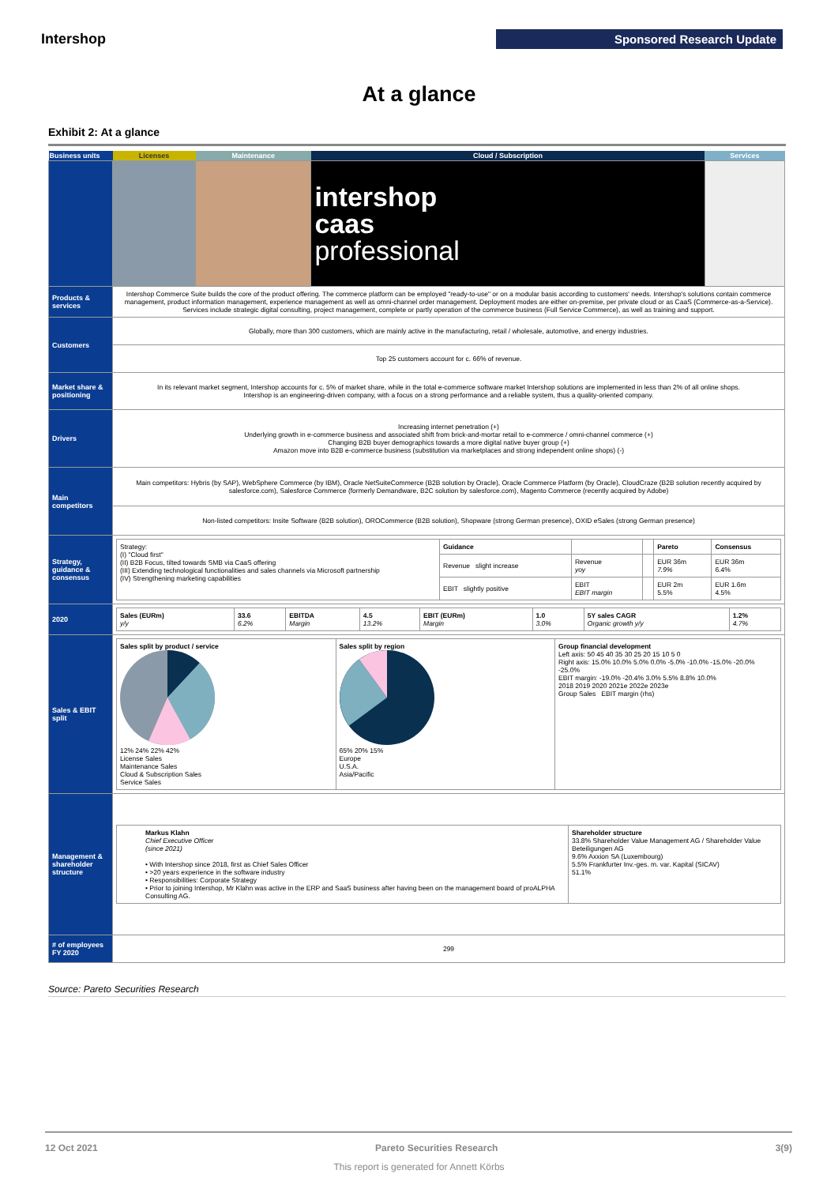Intershop Sponsored Research Update
At a glance
Exhibit 2: At a glance
| Business units | Licenses | Maintenance | Cloud / Subscription | Services |
| --- | --- | --- | --- | --- |
| | | | intershop caas professional | |
| Products & services | Intershop Commerce Suite builds the core of the product offering. The commerce platform can be employed "ready-to-use" or on a modular basis according to customers' needs. Intershop's solutions contain commerce management, product information management, experience management as well as omni-channel order management. Deployment modes are either on-premise, per private cloud or as CaaS (Commerce-as-a-Service). Services include strategic digital consulting, project management, complete or partly operation of the commerce business (Full Service Commerce), as well as training and support. | | | |
| Customers | Globally, more than 300 customers, which are mainly active in the manufacturing, retail / wholesale, automotive, and energy industries. | | | |
| | Top 25 customers account for c. 66% of revenue. | | | |
| Market share & positioning | In its relevant market segment, Intershop accounts for c. 5% of market share, while in the total e-commerce software market Intershop solutions are implemented in less than 2% of all online shops. Intershop is an engineering-driven company, with a focus on a strong performance and a reliable system, thus a quality-oriented company. | | | |
| Drivers | Increasing internet penetration (+) Underlying growth in e-commerce business and associated shift from brick-and-mortar retail to e-commerce / omni-channel commerce (+) Changing B2B buyer demographics towards a more digital native buyer group (+) Amazon move into B2B e-commerce business (substitution via marketplaces and strong independent online shops) (-) | | | |
| Main competitors | Main competitors: Hybris (by SAP), WebSphere Commerce (by IBM), Oracle NetSuiteCommerce (B2B solution by Oracle), Oracle Commerce Platform (by Oracle), CloudCraze (B2B solution recently acquired by salesforce.com), Salesforce Commerce (formerly Demandware, B2C solution by salesforce.com), Magento Commerce (recently acquired by Adobe) | | | |
| | Non-listed competitors: Insite Software (B2B solution), OROCommerce (B2B solution), Shopware (strong German presence), OXID eSales (strong German presence) | | | |
| Strategy, guidance & consensus | / Strategy: (I) "Cloud first" (II) B2B Focus, tilted towards SMB via CaaS offering (III) Extending technological functionalities and sales channels via Microsoft partnership (IV) Strengthening marketing capabilities / Guidance / / / Pareto / Consensus / / / Revenue slight increase / Revenue yoy / / EUR 36m 7.9% / EUR 36m 6.4% / / / EBIT slightly positive / EBIT EBIT margin / / EUR 2m 5.5% / EUR 1.6m 4.5% / | | | |
| 2020 | / Sales (EURm) y/y / 33.6 6.2% / EBITDA Margin / 4.5 13.2% / EBIT (EURm) Margin / 1.0 3.0% / 5Y sales CAGR Organic growth y/y / 1.2% 4.7% / | | | |
| Sales & EBIT split | / Sales split by product / service 12% 24% 22% 42% License Sales Maintenance Sales Cloud & Subscription Sales Service Sales / Sales split by region 65% 20% 15% Europe U.S.A. Asia/Pacific / Group financial development Left axis: 50 45 40 35 30 25 20 15 10 5 0 Right axis: 15.0% 10.0% 5.0% 0.0% -5.0% -10.0% -15.0% -20.0% -25.0% EBIT margin: -19.0% -20.4% 3.0% 5.5% 8.8% 10.0% 2018 2019 2020 2021e 2022e 2023e Group Sales EBIT margin (rhs) / | | | |
| Management & shareholder structure | / Markus Klahn Chief Executive Officer (since 2021) • With Intershop since 2018, first as Chief Sales Officer • >20 years experience in the software industry • Responsibilities: Corporate Strategy • Prior to joining Intershop, Mr Klahn was active in the ERP and SaaS business after having been on the management board of proALPHA Consulting AG. / Shareholder structure 33.8% Shareholder Value Management AG / Shareholder Value Beteiligungen AG 9.6% Axxion SA (Luxembourg) 5.5% Frankfurter Inv.-ges. m. var. Kapital (SICAV) 51.1% / | | | |
| # of employees FY 2020 | 299 | | | |
Source: Pareto Securities Research
12 Oct 2021 Pareto Securities Research 3(9)
This report is generated for Annett Körbs